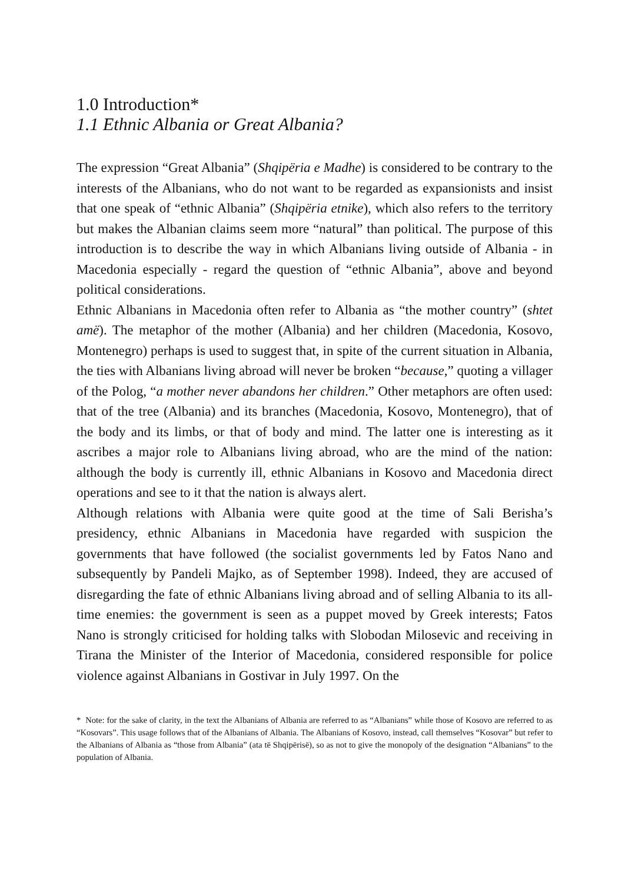1.0 Introduction*
1.1 Ethnic Albania or Great Albania?
The expression “Great Albania” (Shqipëria e Madhe) is considered to be contrary to the interests of the Albanians, who do not want to be regarded as expansionists and insist that one speak of “ethnic Albania” (Shqipëria etnike), which also refers to the territory but makes the Albanian claims seem more “natural” than political. The purpose of this introduction is to describe the way in which Albanians living outside of Albania - in Macedonia especially - regard the question of “ethnic Albania”, above and beyond political considerations.
Ethnic Albanians in Macedonia often refer to Albania as “the mother country” (shtet amë). The metaphor of the mother (Albania) and her children (Macedonia, Kosovo, Montenegro) perhaps is used to suggest that, in spite of the current situation in Albania, the ties with Albanians living abroad will never be broken “because,” quoting a villager of the Polog, “a mother never abandons her children.” Other metaphors are often used: that of the tree (Albania) and its branches (Macedonia, Kosovo, Montenegro), that of the body and its limbs, or that of body and mind. The latter one is interesting as it ascribes a major role to Albanians living abroad, who are the mind of the nation: although the body is currently ill, ethnic Albanians in Kosovo and Macedonia direct operations and see to it that the nation is always alert.
Although relations with Albania were quite good at the time of Sali Berisha’s presidency, ethnic Albanians in Macedonia have regarded with suspicion the governments that have followed (the socialist governments led by Fatos Nano and subsequently by Pandeli Majko, as of September 1998). Indeed, they are accused of disregarding the fate of ethnic Albanians living abroad and of selling Albania to its all-time enemies: the government is seen as a puppet moved by Greek interests; Fatos Nano is strongly criticised for holding talks with Slobodan Milosevic and receiving in Tirana the Minister of the Interior of Macedonia, considered responsible for police violence against Albanians in Gostivar in July 1997. On the
* Note: for the sake of clarity, in the text the Albanians of Albania are referred to as “Albanians” while those of Kosovo are referred to as “Kosovars”. This usage follows that of the Albanians of Albania. The Albanians of Kosovo, instead, call themselves “Kosovar” but refer to the Albanians of Albania as “those from Albania” (ata të Shqipërisë), so as not to give the monopoly of the designation “Albanians” to the population of Albania.